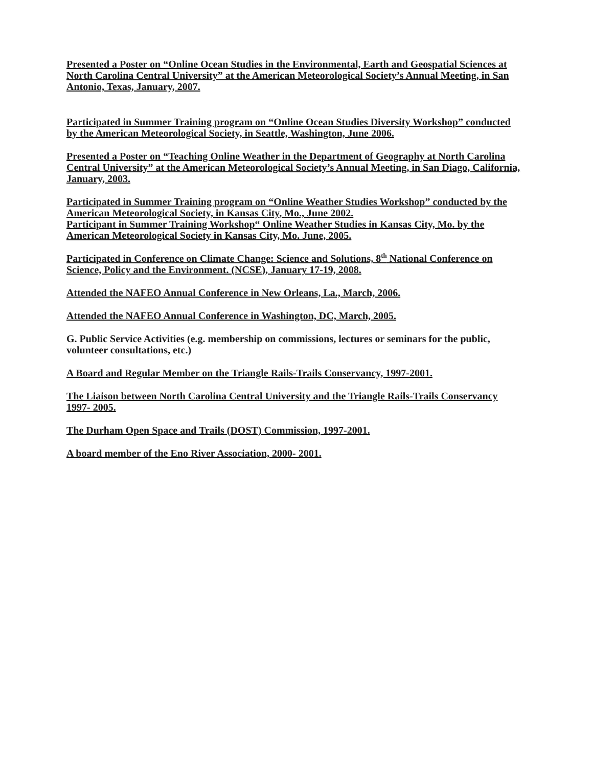Presented a Poster on “Online Ocean Studies in the Environmental, Earth and Geospatial Sciences at North Carolina Central University” at the American Meteorological Society’s Annual Meeting, in San Antonio, Texas, January, 2007.
Participated in Summer Training program on “Online Ocean Studies Diversity Workshop” conducted by the American Meteorological Society, in Seattle, Washington, June 2006.
Presented a Poster on “Teaching Online Weather in the Department of Geography at North Carolina Central University” at the American Meteorological Society’s Annual Meeting, in San Diago, California, January, 2003.
Participated in Summer Training program on “Online Weather Studies Workshop” conducted by the American Meteorological Society, in Kansas City, Mo., June 2002.
Participant in Summer Training Workshop“ Online Weather Studies in Kansas City, Mo. by the American Meteorological Society in Kansas City, Mo. June, 2005.
Participated in Conference on Climate Change: Science and Solutions, 8<sup>th</sup> National Conference on Science, Policy and the Environment. (NCSE), January 17-19, 2008.
Attended the NAFEO Annual Conference in New Orleans, La., March, 2006.
Attended the NAFEO Annual Conference in Washington, DC, March, 2005.
G. Public Service Activities (e.g. membership on commissions, lectures or seminars for the public, volunteer consultations, etc.)
A Board and Regular Member on the Triangle Rails-Trails Conservancy, 1997-2001.
The Liaison between North Carolina Central University and the Triangle Rails-Trails Conservancy 1997- 2005.
The Durham Open Space and Trails (DOST) Commission, 1997-2001.
A board member of the Eno River Association, 2000- 2001.